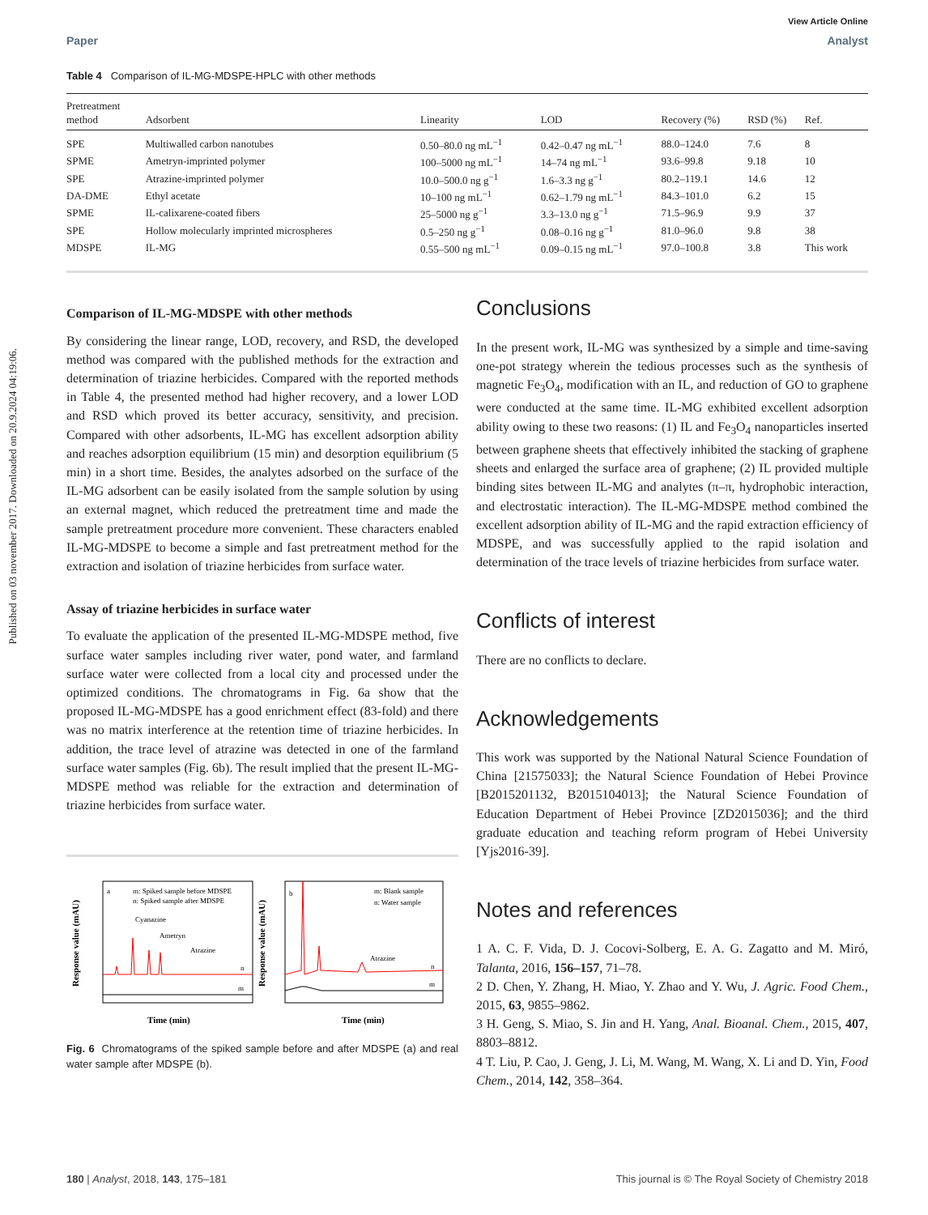Published on 03 november 2017. Downloaded on 20.9.2024 04:19:06.
View Article Online
Paper Analyst
Table 4 Comparison of IL-MG-MDSPE-HPLC with other methods
| Pretreatment method | Adsorbent | Linearity | LOD | Recovery (%) | RSD (%) | Ref. |
| --- | --- | --- | --- | --- | --- | --- |
| SPE | Multiwalled carbon nanotubes | 0.50–80.0 ng mL<sup>−1</sup> | 0.42–0.47 ng mL<sup>−1</sup> | 88.0–124.0 | 7.6 | 8 |
| SPME | Ametryn-imprinted polymer | 100–5000 ng mL<sup>−1</sup> | 14–74 ng mL<sup>−1</sup> | 93.6–99.8 | 9.18 | 10 |
| SPE | Atrazine-imprinted polymer | 10.0–500.0 ng g<sup>−1</sup> | 1.6–3.3 ng g<sup>−1</sup> | 80.2–119.1 | 14.6 | 12 |
| DA-DME | Ethyl acetate | 10–100 ng mL<sup>−1</sup> | 0.62–1.79 ng mL<sup>−1</sup> | 84.3–101.0 | 6.2 | 15 |
| SPME | IL-calixarene-coated fibers | 25–5000 ng g<sup>−1</sup> | 3.3–13.0 ng g<sup>−1</sup> | 71.5–96.9 | 9.9 | 37 |
| SPE | Hollow molecularly imprinted microspheres | 0.5–250 ng g<sup>−1</sup> | 0.08–0.16 ng g<sup>−1</sup> | 81.0–96.0 | 9.8 | 38 |
| MDSPE | IL-MG | 0.55–500 ng mL<sup>−1</sup> | 0.09–0.15 ng mL<sup>−1</sup> | 97.0–100.8 | 3.8 | This work |
Comparison of IL-MG-MDSPE with other methods
By considering the linear range, LOD, recovery, and RSD, the developed method was compared with the published methods for the extraction and determination of triazine herbicides. Compared with the reported methods in Table 4, the presented method had higher recovery, and a lower LOD and RSD which proved its better accuracy, sensitivity, and precision. Compared with other adsorbents, IL-MG has excellent adsorption ability and reaches adsorption equilibrium (15 min) and desorption equilibrium (5 min) in a short time. Besides, the analytes adsorbed on the surface of the IL-MG adsorbent can be easily isolated from the sample solution by using an external magnet, which reduced the pretreatment time and made the sample pretreatment procedure more convenient. These characters enabled IL-MG-MDSPE to become a simple and fast pretreatment method for the extraction and isolation of triazine herbicides from surface water.
Assay of triazine herbicides in surface water
To evaluate the application of the presented IL-MG-MDSPE method, five surface water samples including river water, pond water, and farmland surface water were collected from a local city and processed under the optimized conditions. The chromatograms in Fig. 6a show that the proposed IL-MG-MDSPE has a good enrichment effect (83-fold) and there was no matrix interference at the retention time of triazine herbicides. In addition, the trace level of atrazine was detected in one of the farmland surface water samples (Fig. 6b). The result implied that the present IL-MG-MDSPE method was reliable for the extraction and determination of triazine herbicides from surface water.
a
m: Spiked sample before MDSPE
n: Spiked sample after MDSPE
Cyanazine
Ametryn
Atrazine
n
m
Time (min)
Response value (mAU)
b
m: Blank sample
n: Water sample
Atrazine
n
m
Time (min)
Response value (mAU)
Fig. 6 Chromatograms of the spiked sample before and after MDSPE (a) and real water sample after MDSPE (b).
Conclusions
In the present work, IL-MG was synthesized by a simple and time-saving one-pot strategy wherein the tedious processes such as the synthesis of magnetic Fe<sub>3</sub>O<sub>4</sub>, modification with an IL, and reduction of GO to graphene were conducted at the same time. IL-MG exhibited excellent adsorption ability owing to these two reasons: (1) IL and Fe<sub>3</sub>O<sub>4</sub> nanoparticles inserted between graphene sheets that effectively inhibited the stacking of graphene sheets and enlarged the surface area of graphene; (2) IL provided multiple binding sites between IL-MG and analytes (π–π, hydrophobic interaction, and electrostatic interaction). The IL-MG-MDSPE method combined the excellent adsorption ability of IL-MG and the rapid extraction efficiency of MDSPE, and was successfully applied to the rapid isolation and determination of the trace levels of triazine herbicides from surface water.
Conflicts of interest
There are no conflicts to declare.
Acknowledgements
This work was supported by the National Natural Science Foundation of China [21575033]; the Natural Science Foundation of Hebei Province [B2015201132, B2015104013]; the Natural Science Foundation of Education Department of Hebei Province [ZD2015036]; and the third graduate education and teaching reform program of Hebei University [Yjs2016-39].
Notes and references
1 A. C. F. Vida, D. J. Cocovi-Solberg, E. A. G. Zagatto and M. Miró, Talanta, 2016, 156–157, 71–78.
2 D. Chen, Y. Zhang, H. Miao, Y. Zhao and Y. Wu, J. Agric. Food Chem., 2015, 63, 9855–9862.
3 H. Geng, S. Miao, S. Jin and H. Yang, Anal. Bioanal. Chem., 2015, 407, 8803–8812.
4 T. Liu, P. Cao, J. Geng, J. Li, M. Wang, M. Wang, X. Li and D. Yin, Food Chem., 2014, 142, 358–364.
180 | Analyst, 2018, 143, 175–181 This journal is © The Royal Society of Chemistry 2018